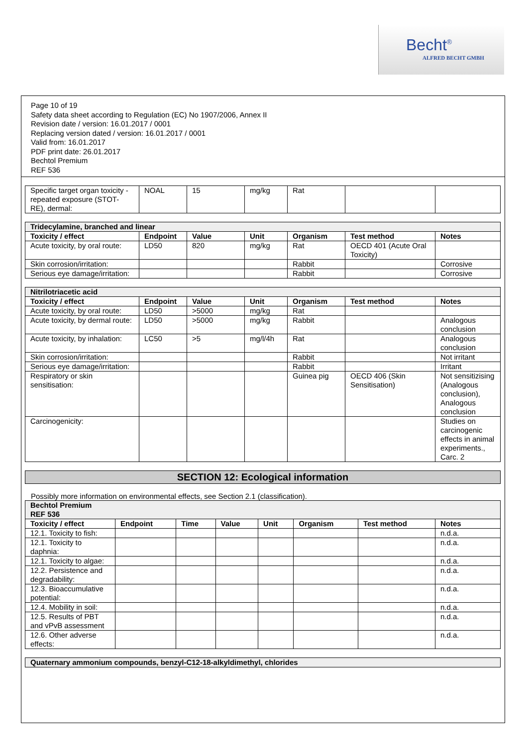Becht<sup>®</sup>
ALFRED BECHT GMBH
Page 10 of 19
Safety data sheet according to Regulation (EC) No 1907/2006, Annex II
Revision date / version: 16.01.2017 / 0001
Replacing version dated / version: 16.01.2017 / 0001
Valid from: 16.01.2017
PDF print date: 26.01.2017
Bechtol Premium
REF 536
| Specific target organ toxicity - repeated exposure (STOT-RE), dermal: | NOAL | 15 | mg/kg | Rat | | |
| Tridecylamine, branched and linear | | | | | | |
| Toxicity / effect | Endpoint | Value | Unit | Organism | Test method | Notes |
| Acute toxicity, by oral route: | LD50 | 820 | mg/kg | Rat | OECD 401 (Acute Oral Toxicity) | |
| Skin corrosion/irritation: | | | | Rabbit | | Corrosive |
| Serious eye damage/irritation: | | | | Rabbit | | Corrosive |
| Nitrilotriacetic acid | | | | | | |
| Toxicity / effect | Endpoint | Value | Unit | Organism | Test method | Notes |
| Acute toxicity, by oral route: | LD50 | >5000 | mg/kg | Rat | | |
| Acute toxicity, by dermal route: | LD50 | >5000 | mg/kg | Rabbit | | Analogous conclusion |
| Acute toxicity, by inhalation: | LC50 | >5 | mg/l/4h | Rat | | Analogous conclusion |
| Skin corrosion/irritation: | | | | Rabbit | | Not irritant |
| Serious eye damage/irritation: | | | | Rabbit | | Irritant |
| Respiratory or skin sensitisation: | | | | Guinea pig | OECD 406 (Skin Sensitisation) | Not sensitizising (Analogous conclusion), Analogous conclusion |
| Carcinogenicity: | | | | | | Studies on carcinogenic effects in animal experiments., Carc. 2 |
SECTION 12: Ecological information
Possibly more information on environmental effects, see Section 2.1 (classification).
| Bechtol Premium REF 536 | | | | | | | |
| Toxicity / effect | Endpoint | Time | Value | Unit | Organism | Test method | Notes |
| 12.1. Toxicity to fish: | | | | | | | n.d.a. |
| 12.1. Toxicity to daphnia: | | | | | | | n.d.a. |
| 12.1. Toxicity to algae: | | | | | | | n.d.a. |
| 12.2. Persistence and degradability: | | | | | | | n.d.a. |
| 12.3. Bioaccumulative potential: | | | | | | | n.d.a. |
| 12.4. Mobility in soil: | | | | | | | n.d.a. |
| 12.5. Results of PBT and vPvB assessment | | | | | | | n.d.a. |
| 12.6. Other adverse effects: | | | | | | | n.d.a. |
| Quaternary ammonium compounds, benzyl-C12-18-alkyldimethyl, chlorides |